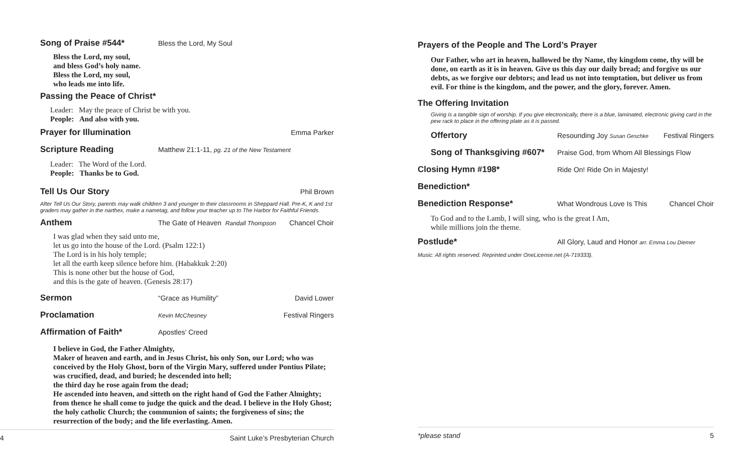Song of Praise #544* Bless the Lord, My Soul
Bless the Lord, my soul,
and bless God’s holy name.
Bless the Lord, my soul,
who leads me into life.
Passing the Peace of Christ*
Leader: May the peace of Christ be with you.
People: And also with you.
Prayer for Illumination Emma Parker
Scripture Reading Matthew 21:1-11, pg. 21 of the New Testament
Leader: The Word of the Lord.
People: Thanks be to God.
Tell Us Our Story Phil Brown
After Tell Us Our Story, parents may walk children 3 and younger to their classrooms in Sheppard Hall. Pre-K, K and 1st graders may gather in the narthex, make a nametag, and follow your teacher up to The Harbor for Faithful Friends.
Anthem The Gate of Heaven Randall Thompson Chancel Choir
I was glad when they said unto me,
let us go into the house of the Lord. (Psalm 122:1)
The Lord is in his holy temple;
let all the earth keep silence before him. (Habakkuk 2:20)
This is none other but the house of God,
and this is the gate of heaven. (Genesis 28:17)
Sermon “Grace as Humility” David Lower
Proclamation Kevin McChesney Festival Ringers
Affirmation of Faith* Apostles’ Creed
I believe in God, the Father Almighty,
Maker of heaven and earth, and in Jesus Christ, his only Son, our Lord; who was conceived by the Holy Ghost, born of the Virgin Mary, suffered under Pontius Pilate; was crucified, dead, and buried; he descended into hell;
the third day he rose again from the dead;
He ascended into heaven, and sitteth on the right hand of God the Father Almighty; from thence he shall come to judge the quick and the dead. I believe in the Holy Ghost; the holy catholic Church; the communion of saints; the forgiveness of sins; the resurrection of the body; and the life everlasting. Amen.
4 Saint Luke’s Presbyterian Church
Prayers of the People and The Lord’s Prayer
Our Father, who art in heaven, hallowed be thy Name, thy kingdom come, thy will be done, on earth as it is in heaven. Give us this day our daily bread; and forgive us our debts, as we forgive our debtors; and lead us not into temptation, but deliver us from evil. For thine is the kingdom, and the power, and the glory, forever. Amen.
The Offering Invitation
Giving is a tangible sign of worship. If you give electronically, there is a blue, laminated, electronic giving card in the pew rack to place in the offering plate as it is passed.
Offertory Resounding Joy Susan Geschke Festival Ringers
Song of Thanksgiving #607* Praise God, from Whom All Blessings Flow
Closing Hymn #198* Ride On! Ride On in Majesty!
Benediction*
Benediction Response* What Wondrous Love Is This Chancel Choir
To God and to the Lamb, I will sing, who is the great I Am,
while millions join the theme.
Postlude* All Glory, Laud and Honor arr. Emma Lou Diemer
Music: All rights reserved. Reprinted under OneLicense.net (A-719333).
*please stand 5